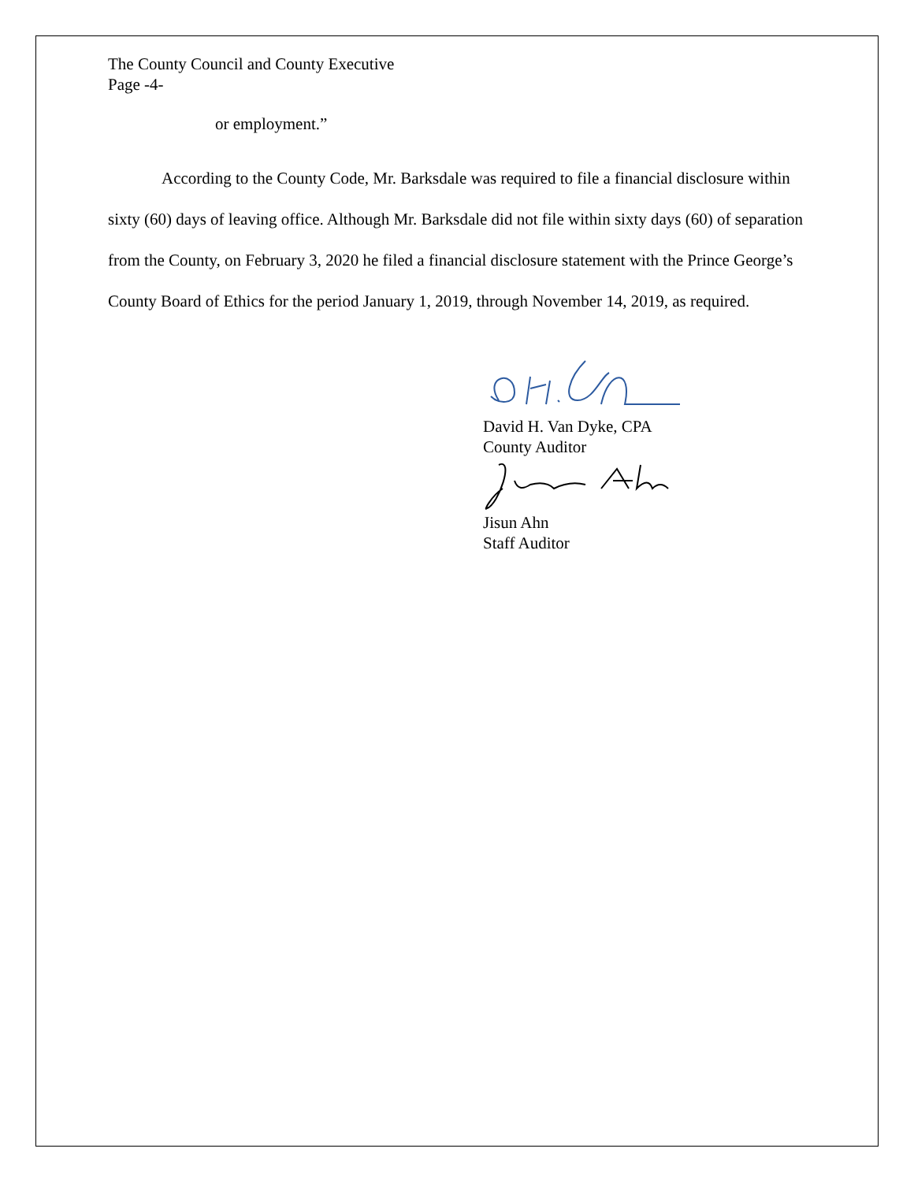The County Council and County Executive
Page -4-
or employment.”
According to the County Code, Mr. Barksdale was required to file a financial disclosure within sixty (60) days of leaving office. Although Mr. Barksdale did not file within sixty days (60) of separation from the County, on February 3, 2020 he filed a financial disclosure statement with the Prince George’s County Board of Ethics for the period January 1, 2019, through November 14, 2019, as required.
David H. Van Dyke, CPA
County Auditor
Jisun Ahn
Staff Auditor